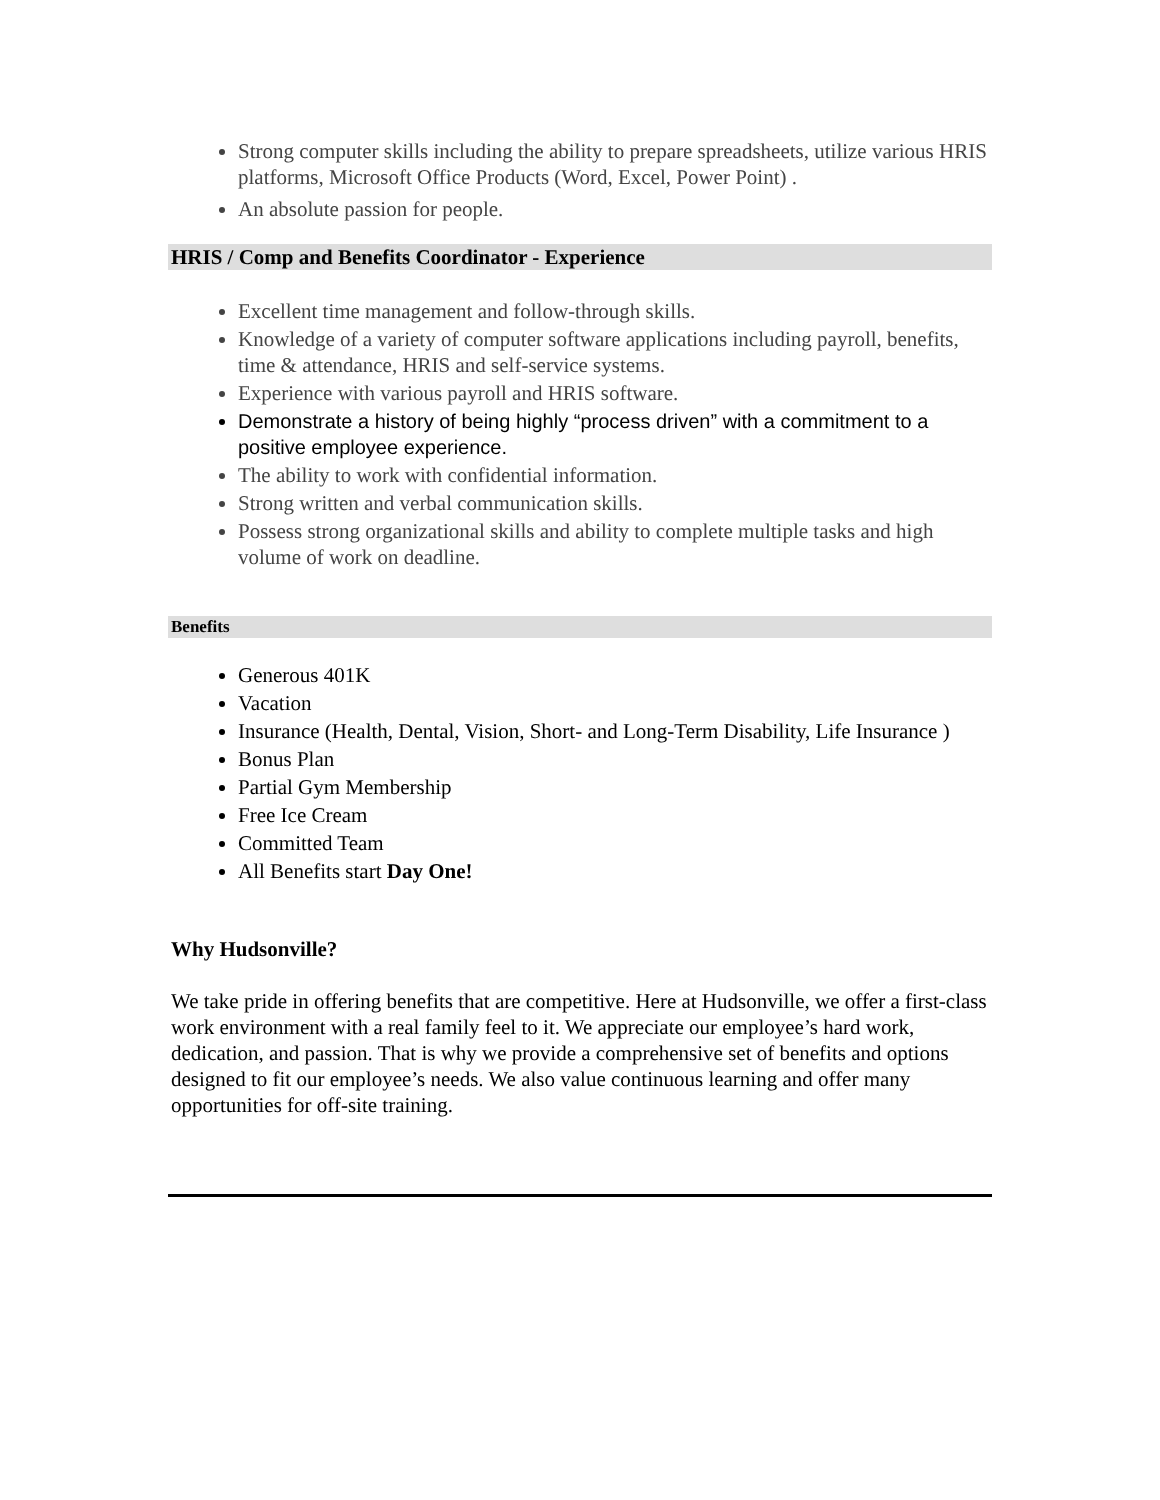Strong computer skills including the ability to prepare spreadsheets, utilize various HRIS platforms, Microsoft Office Products (Word, Excel, Power Point) .
An absolute passion for people.
HRIS / Comp and Benefits Coordinator - Experience
Excellent time management and follow-through skills.
Knowledge of a variety of computer software applications including payroll, benefits, time & attendance, HRIS and self-service systems.
Experience with various payroll and HRIS software.
Demonstrate a history of being highly “process driven” with a commitment to a positive employee experience.
The ability to work with confidential information.
Strong written and verbal communication skills.
Possess strong organizational skills and ability to complete multiple tasks and high volume of work on deadline.
Benefits
Generous 401K
Vacation
Insurance (Health, Dental, Vision, Short- and Long-Term Disability, Life Insurance )
Bonus Plan
Partial Gym Membership
Free Ice Cream
Committed Team
All Benefits start Day One!
Why Hudsonville?
We take pride in offering benefits that are competitive. Here at Hudsonville, we offer a first-class work environment with a real family feel to it. We appreciate our employee’s hard work, dedication, and passion. That is why we provide a comprehensive set of benefits and options designed to fit our employee’s needs. We also value continuous learning and offer many opportunities for off-site training.